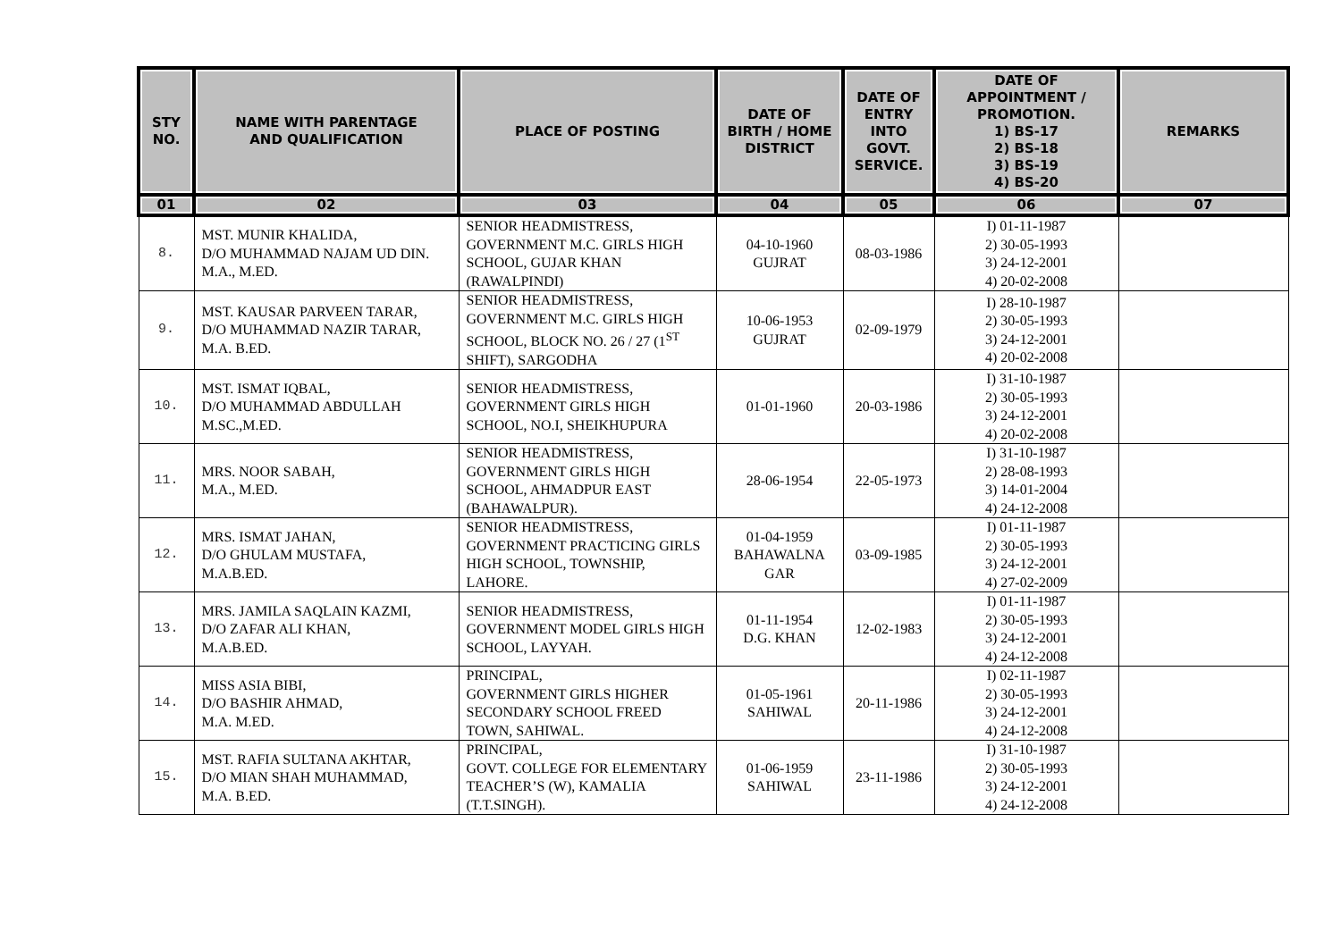| STY NO. | NAME WITH PARENTAGE AND QUALIFICATION | PLACE OF POSTING | DATE OF BIRTH / HOME DISTRICT | DATE OF ENTRY INTO GOVT. SERVICE. | DATE OF APPOINTMENT / PROMOTION. 1) BS-17 2) BS-18 3) BS-19 4) BS-20 | REMARKS |
| --- | --- | --- | --- | --- | --- | --- |
| 01 | 02 | 03 | 04 | 05 | 06 | 07 |
| 8. | MST. MUNIR KHALIDA, D/O MUHAMMAD NAJAM UD DIN. M.A., M.ED. | SENIOR HEADMISTRESS, GOVERNMENT M.C. GIRLS HIGH SCHOOL, GUJAR KHAN (RAWALPINDI) | 04-10-1960 GUJRAT | 08-03-1986 | I) 01-11-1987 2) 30-05-1993 3) 24-12-2001 4) 20-02-2008 | |
| 9. | MST. KAUSAR PARVEEN TARAR, D/O MUHAMMAD NAZIR TARAR, M.A. B.ED. | SENIOR HEADMISTRESS, GOVERNMENT M.C. GIRLS HIGH SCHOOL, BLOCK NO. 26 / 27 (1<sup>ST</sup> SHIFT), SARGODHA | 10-06-1953 GUJRAT | 02-09-1979 | I) 28-10-1987 2) 30-05-1993 3) 24-12-2001 4) 20-02-2008 | |
| 10. | MST. ISMAT IQBAL, D/O MUHAMMAD ABDULLAH M.SC.,M.ED. | SENIOR HEADMISTRESS, GOVERNMENT GIRLS HIGH SCHOOL, NO.I, SHEIKHUPURA | 01-01-1960 | 20-03-1986 | I) 31-10-1987 2) 30-05-1993 3) 24-12-2001 4) 20-02-2008 | |
| 11. | MRS. NOOR SABAH, M.A., M.ED. | SENIOR HEADMISTRESS, GOVERNMENT GIRLS HIGH SCHOOL, AHMADPUR EAST (BAHAWALPUR). | 28-06-1954 | 22-05-1973 | I) 31-10-1987 2) 28-08-1993 3) 14-01-2004 4) 24-12-2008 | |
| 12. | MRS. ISMAT JAHAN, D/O GHULAM MUSTAFA, M.A.B.ED. | SENIOR HEADMISTRESS, GOVERNMENT PRACTICING GIRLS HIGH SCHOOL, TOWNSHIP, LAHORE. | 01-04-1959 BAHAWALNA GAR | 03-09-1985 | I) 01-11-1987 2) 30-05-1993 3) 24-12-2001 4) 27-02-2009 | |
| 13. | MRS. JAMILA SAQLAIN KAZMI, D/O ZAFAR ALI KHAN, M.A.B.ED. | SENIOR HEADMISTRESS, GOVERNMENT MODEL GIRLS HIGH SCHOOL, LAYYAH. | 01-11-1954 D.G. KHAN | 12-02-1983 | I) 01-11-1987 2) 30-05-1993 3) 24-12-2001 4) 24-12-2008 | |
| 14. | MISS ASIA BIBI, D/O BASHIR AHMAD, M.A. M.ED. | PRINCIPAL, GOVERNMENT GIRLS HIGHER SECONDARY SCHOOL FREED TOWN, SAHIWAL. | 01-05-1961 SAHIWAL | 20-11-1986 | I) 02-11-1987 2) 30-05-1993 3) 24-12-2001 4) 24-12-2008 | |
| 15. | MST. RAFIA SULTANA AKHTAR, D/O MIAN SHAH MUHAMMAD, M.A. B.ED. | PRINCIPAL, GOVT. COLLEGE FOR ELEMENTARY TEACHER’S (W), KAMALIA (T.T.SINGH). | 01-06-1959 SAHIWAL | 23-11-1986 | I) 31-10-1987 2) 30-05-1993 3) 24-12-2001 4) 24-12-2008 | |